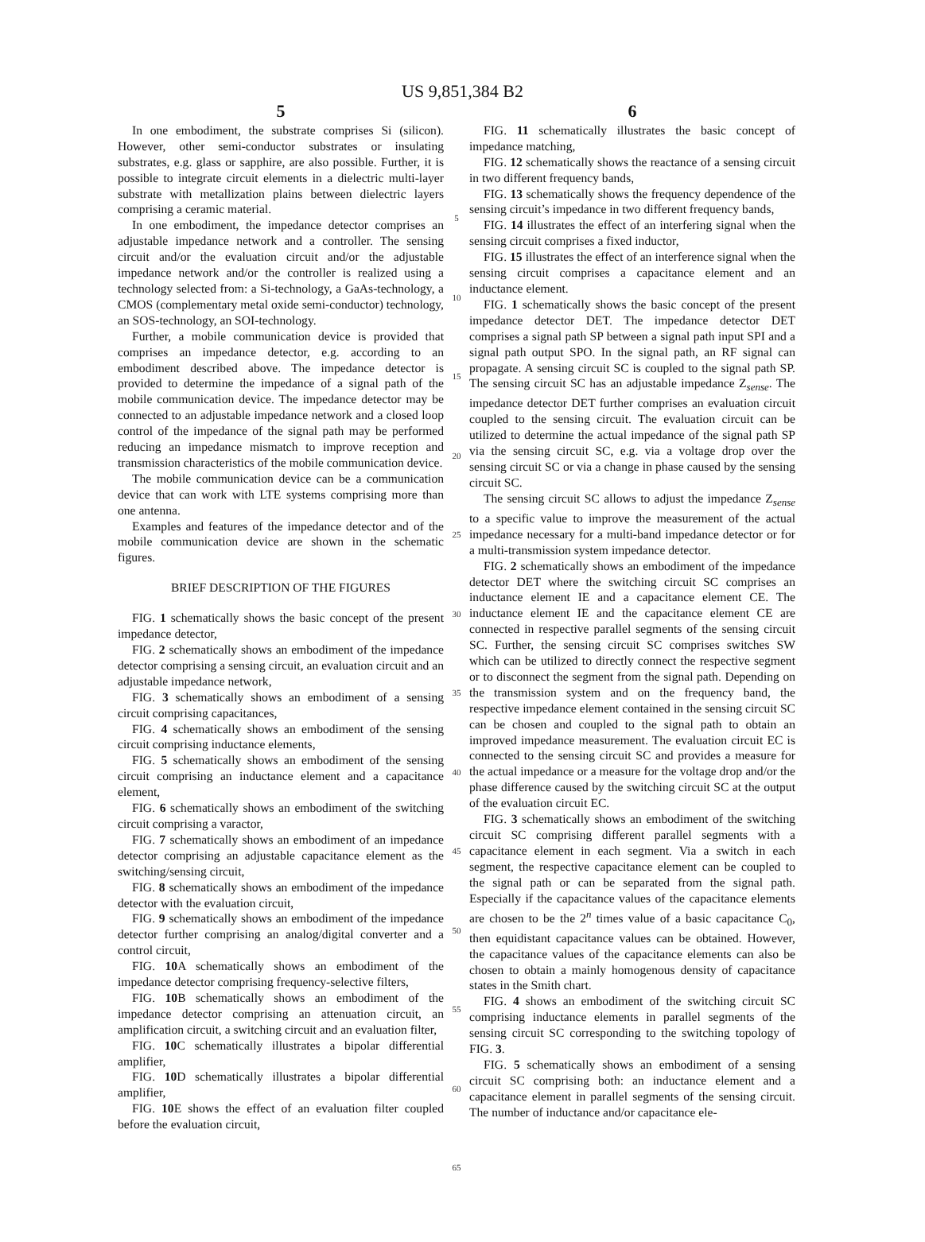US 9,851,384 B2
5
In one embodiment, the substrate comprises Si (silicon). However, other semi-conductor substrates or insulating substrates, e.g. glass or sapphire, are also possible. Further, it is possible to integrate circuit elements in a dielectric multi-layer substrate with metallization plains between dielectric layers comprising a ceramic material.
In one embodiment, the impedance detector comprises an adjustable impedance network and a controller. The sensing circuit and/or the evaluation circuit and/or the adjustable impedance network and/or the controller is realized using a technology selected from: a Si-technology, a GaAs-technology, a CMOS (complementary metal oxide semi-conductor) technology, an SOS-technology, an SOI-technology.
Further, a mobile communication device is provided that comprises an impedance detector, e.g. according to an embodiment described above. The impedance detector is provided to determine the impedance of a signal path of the mobile communication device. The impedance detector may be connected to an adjustable impedance network and a closed loop control of the impedance of the signal path may be performed reducing an impedance mismatch to improve reception and transmission characteristics of the mobile communication device.
The mobile communication device can be a communication device that can work with LTE systems comprising more than one antenna.
Examples and features of the impedance detector and of the mobile communication device are shown in the schematic figures.
BRIEF DESCRIPTION OF THE FIGURES
FIG. 1 schematically shows the basic concept of the present impedance detector,
FIG. 2 schematically shows an embodiment of the impedance detector comprising a sensing circuit, an evaluation circuit and an adjustable impedance network,
FIG. 3 schematically shows an embodiment of a sensing circuit comprising capacitances,
FIG. 4 schematically shows an embodiment of the sensing circuit comprising inductance elements,
FIG. 5 schematically shows an embodiment of the sensing circuit comprising an inductance element and a capacitance element,
FIG. 6 schematically shows an embodiment of the switching circuit comprising a varactor,
FIG. 7 schematically shows an embodiment of an impedance detector comprising an adjustable capacitance element as the switching/sensing circuit,
FIG. 8 schematically shows an embodiment of the impedance detector with the evaluation circuit,
FIG. 9 schematically shows an embodiment of the impedance detector further comprising an analog/digital converter and a control circuit,
FIG. 10 A schematically shows an embodiment of the impedance detector comprising frequency-selective filters,
FIG. 10 B schematically shows an embodiment of the impedance detector comprising an attenuation circuit, an amplification circuit, a switching circuit and an evaluation filter,
FIG. 10 C schematically illustrates a bipolar differential amplifier,
FIG. 10 D schematically illustrates a bipolar differential amplifier,
FIG. 10 E shows the effect of an evaluation filter coupled before the evaluation circuit,
5
10
15
20
25
30
35
40
45
50
55
60
65
6
FIG. 11 schematically illustrates the basic concept of impedance matching,
FIG. 12 schematically shows the reactance of a sensing circuit in two different frequency bands,
FIG. 13 schematically shows the frequency dependence of the sensing circuit’s impedance in two different frequency bands,
FIG. 14 illustrates the effect of an interfering signal when the sensing circuit comprises a fixed inductor,
FIG. 15 illustrates the effect of an interference signal when the sensing circuit comprises a capacitance element and an inductance element.
FIG. 1 schematically shows the basic concept of the present impedance detector DET. The impedance detector DET comprises a signal path SP between a signal path input SPI and a signal path output SPO. In the signal path, an RF signal can propagate. A sensing circuit SC is coupled to the signal path SP. The sensing circuit SC has an adjustable impedance Z<sub>sense</sub>. The impedance detector DET further comprises an evaluation circuit coupled to the sensing circuit. The evaluation circuit can be utilized to determine the actual impedance of the signal path SP via the sensing circuit SC, e.g. via a voltage drop over the sensing circuit SC or via a change in phase caused by the sensing circuit SC.
The sensing circuit SC allows to adjust the impedance Z<sub>sense</sub> to a specific value to improve the measurement of the actual impedance necessary for a multi-band impedance detector or for a multi-transmission system impedance detector.
FIG. 2 schematically shows an embodiment of the impedance detector DET where the switching circuit SC comprises an inductance element IE and a capacitance element CE. The inductance element IE and the capacitance element CE are connected in respective parallel segments of the sensing circuit SC. Further, the sensing circuit SC comprises switches SW which can be utilized to directly connect the respective segment or to disconnect the segment from the signal path. Depending on the transmission system and on the frequency band, the respective impedance element contained in the sensing circuit SC can be chosen and coupled to the signal path to obtain an improved impedance measurement. The evaluation circuit EC is connected to the sensing circuit SC and provides a measure for the actual impedance or a measure for the voltage drop and/or the phase difference caused by the switching circuit SC at the output of the evaluation circuit EC.
FIG. 3 schematically shows an embodiment of the switching circuit SC comprising different parallel segments with a capacitance element in each segment. Via a switch in each segment, the respective capacitance element can be coupled to the signal path or can be separated from the signal path. Especially if the capacitance values of the capacitance elements are chosen to be the 2<sup>n</sup> times value of a basic capacitance C<sub>0</sub>, then equidistant capacitance values can be obtained. However, the capacitance values of the capacitance elements can also be chosen to obtain a mainly homogenous density of capacitance states in the Smith chart.
FIG. 4 shows an embodiment of the switching circuit SC comprising inductance elements in parallel segments of the sensing circuit SC corresponding to the switching topology of FIG. 3.
FIG. 5 schematically shows an embodiment of a sensing circuit SC comprising both: an inductance element and a capacitance element in parallel segments of the sensing circuit. The number of inductance and/or capacitance ele-